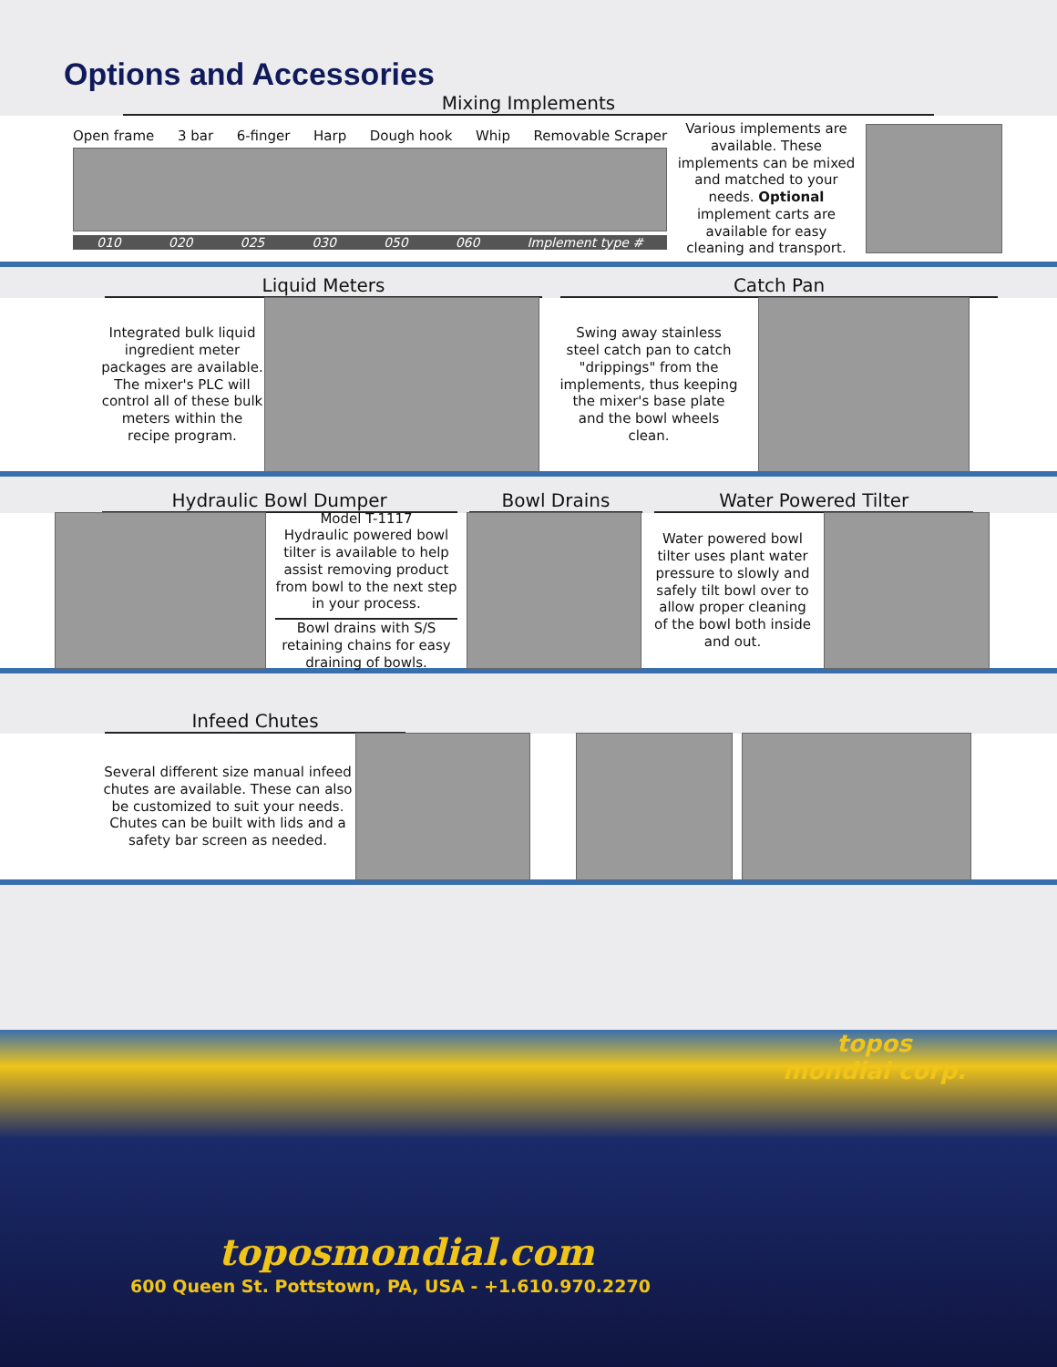Options and Accessories
Mixing Implements
Open frame 3 bar 6-finger Harp Dough hook Whip Removable Scraper
010 020 025 030 050 060 Implement type #
Various implements are available. These implements can be mixed and matched to your needs. Optional implement carts are available for easy cleaning and transport.
Liquid Meters Catch Pan
Integrated bulk liquid ingredient meter packages are available. The mixer's PLC will control all of these bulk meters within the recipe program.
Swing away stainless steel catch pan to catch "drippings" from the implements, thus keeping the mixer's base plate and the bowl wheels clean.
Hydraulic Bowl Dumper Bowl Drains Water Powered Tilter
Model T-1117
Hydraulic powered bowl tilter is available to help assist removing product from bowl to the next step in your process.
Bowl drains with S/S retaining chains for easy draining of bowls.
Water powered bowl tilter uses plant water pressure to slowly and safely tilt bowl over to allow proper cleaning of the bowl both inside and out.
Infeed Chutes
Several different size manual infeed chutes are available. These can also be customized to suit your needs. Chutes can be built with lids and a safety bar screen as needed.
topos
mondial corp.
toposmondial.com
600 Queen St. Pottstown, PA, USA - +1.610.970.2270